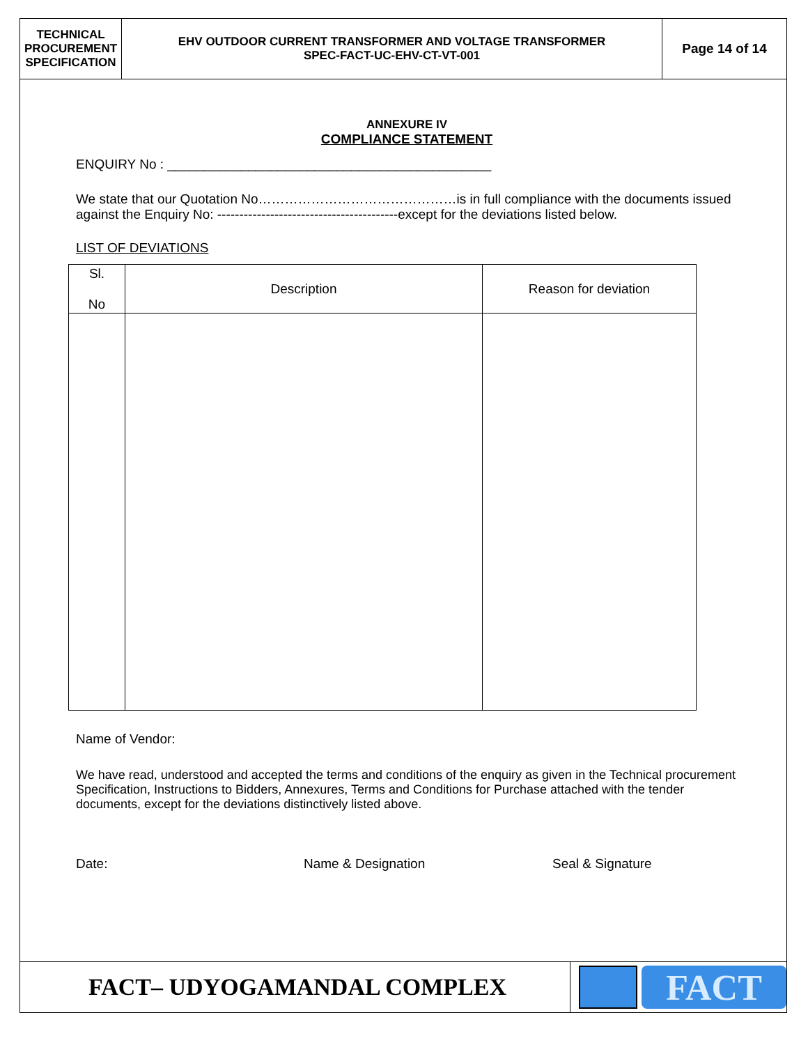TECHNICAL
PROCUREMENT
SPECIFICATION
EHV OUTDOOR CURRENT TRANSFORMER AND VOLTAGE TRANSFORMER
SPEC-FACT-UC-EHV-CT-VT-001
Page 14 of 14
ANNEXURE IV
COMPLIANCE STATEMENT
ENQUIRY No : ____________________________________________
We state that our Quotation No………………………………………is in full compliance with the documents issued against the Enquiry No: -----------------------------------------except for the deviations listed below.
LIST OF DEVIATIONS
| Sl. No | Description | Reason for deviation |
| --- | --- | --- |
Name of Vendor:
We have read, understood and accepted the terms and conditions of the enquiry as given in the Technical procurement Specification, Instructions to Bidders, Annexures, Terms and Conditions for Purchase attached with the tender documents, except for the deviations distinctively listed above.
Date: Name & Designation Seal & Signature
FACT– UDYOGAMANDAL COMPLEX
FACT